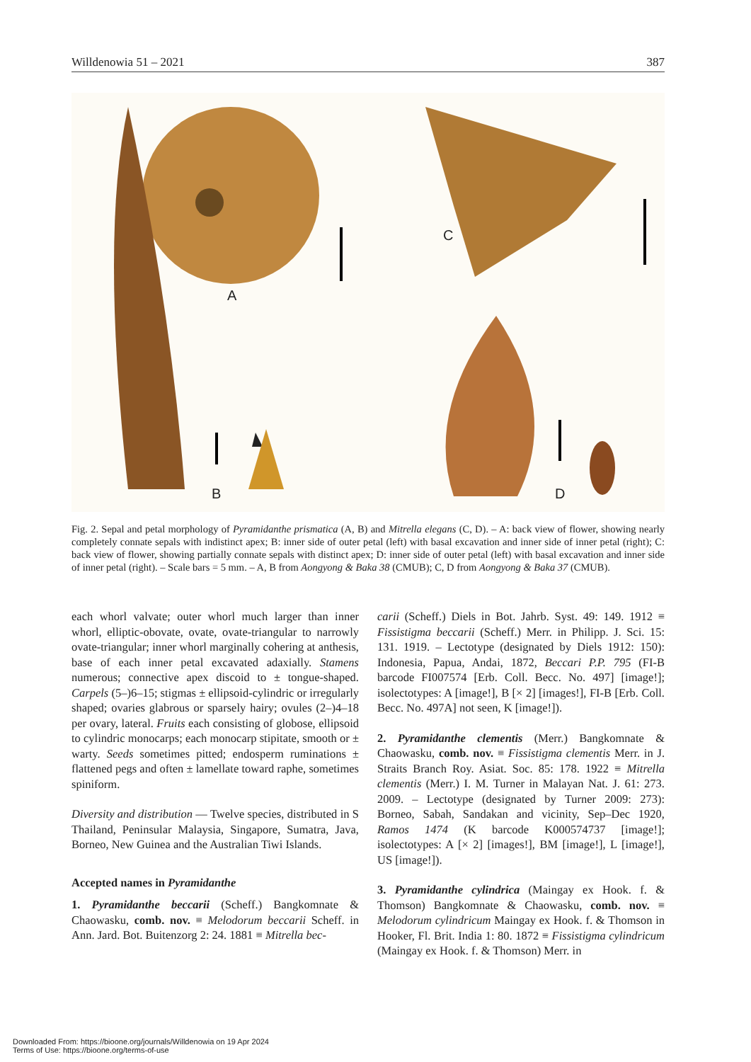Willdenowia 51 – 2021 387
A
B
C
D
Fig. 2. Sepal and petal morphology of Pyramidanthe prismatica (A, B) and Mitrella elegans (C, D). – A: back view of flower, showing nearly completely connate sepals with indistinct apex; B: inner side of outer petal (left) with basal excavation and inner side of inner petal (right); C: back view of flower, showing partially connate sepals with distinct apex; D: inner side of outer petal (left) with basal excavation and inner side of inner petal (right). – Scale bars = 5 mm. – A, B from Aongyong & Baka 38 (CMUB); C, D from Aongyong & Baka 37 (CMUB).
each whorl valvate; outer whorl much larger than inner whorl, elliptic-obovate, ovate, ovate-triangular to narrowly ovate-triangular; inner whorl marginally cohering at anthesis, base of each inner petal excavated adaxially. Stamens numerous; connective apex discoid to ± tongue-shaped. Carpels (5–)6–15; stigmas ± ellipsoid-cylindric or irregularly shaped; ovaries glabrous or sparsely hairy; ovules (2–)4–18 per ovary, lateral. Fruits each consisting of globose, ellipsoid to cylindric monocarps; each monocarp stipitate, smooth or ± warty. Seeds sometimes pitted; endosperm ruminations ± flattened pegs and often ± lamellate toward raphe, sometimes spiniform.
Diversity and distribution — Twelve species, distributed in S Thailand, Peninsular Malaysia, Singapore, Sumatra, Java, Borneo, New Guinea and the Australian Tiwi Islands.
Accepted names in Pyramidanthe
1. Pyramidanthe beccarii (Scheff.) Bangkomnate & Chaowasku, comb. nov. ≡ Melodorum beccarii Scheff. in Ann. Jard. Bot. Buitenzorg 2: 24. 1881 ≡ Mitrella bec-
carii (Scheff.) Diels in Bot. Jahrb. Syst. 49: 149. 1912 ≡ Fissistigma beccarii (Scheff.) Merr. in Philipp. J. Sci. 15: 131. 1919. – Lectotype (designated by Diels 1912: 150): Indonesia, Papua, Andai, 1872, Beccari P.P. 795 (FI-B barcode FI007574 [Erb. Coll. Becc. No. 497] [image!]; isolectotypes: A [image!], B [× 2] [images!], FI-B [Erb. Coll. Becc. No. 497A] not seen, K [image!]).
2. Pyramidanthe clementis (Merr.) Bangkomnate & Chaowasku, comb. nov. ≡ Fissistigma clementis Merr. in J. Straits Branch Roy. Asiat. Soc. 85: 178. 1922 ≡ Mitrella clementis (Merr.) I. M. Turner in Malayan Nat. J. 61: 273. 2009. – Lectotype (designated by Turner 2009: 273): Borneo, Sabah, Sandakan and vicinity, Sep–Dec 1920, Ramos 1474 (K barcode K000574737 [image!]; isolectotypes: A [× 2] [images!], BM [image!], L [image!], US [image!]).
3. Pyramidanthe cylindrica (Maingay ex Hook. f. & Thomson) Bangkomnate & Chaowasku, comb. nov. ≡ Melodorum cylindricum Maingay ex Hook. f. & Thomson in Hooker, Fl. Brit. India 1: 80. 1872 ≡ Fissistigma cylindricum (Maingay ex Hook. f. & Thomson) Merr. in
Downloaded From: https://bioone.org/journals/Willdenowia on 19 Apr 2024
Terms of Use: https://bioone.org/terms-of-use